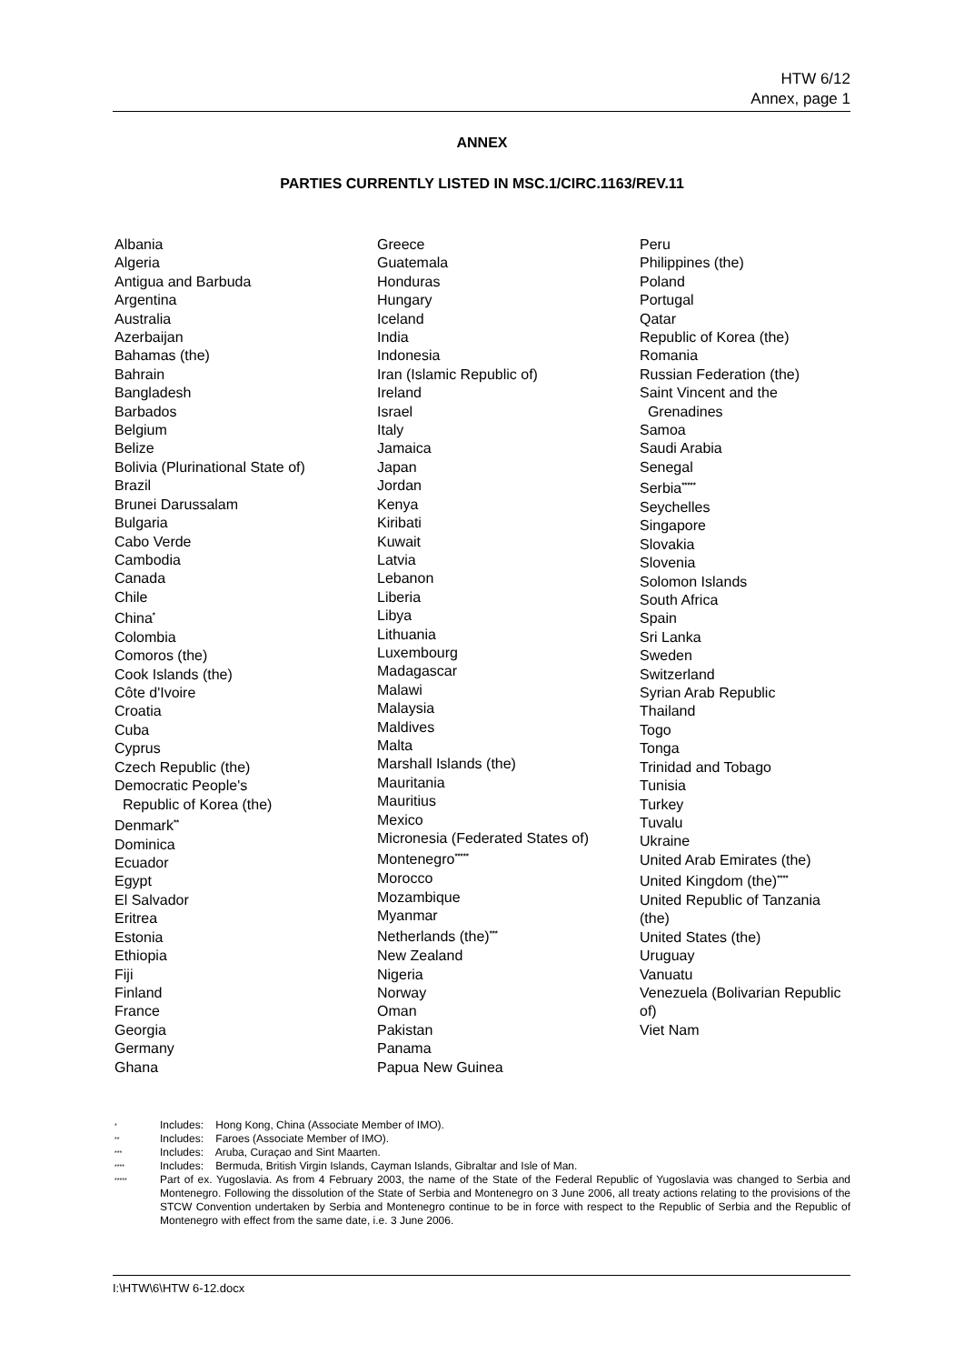HTW 6/12
Annex, page 1
ANNEX
PARTIES CURRENTLY LISTED IN MSC.1/CIRC.1163/REV.11
Albania
Algeria
Antigua and Barbuda
Argentina
Australia
Azerbaijan
Bahamas (the)
Bahrain
Bangladesh
Barbados
Belgium
Belize
Bolivia (Plurinational State of)
Brazil
Brunei Darussalam
Bulgaria
Cabo Verde
Cambodia
Canada
Chile
China<sup>*</sup>
Colombia
Comoros (the)
Cook Islands (the)
Côte d'Ivoire
Croatia
Cuba
Cyprus
Czech Republic (the)
Democratic People's
Republic of Korea (the)
Denmark<sup>**</sup>
Dominica
Ecuador
Egypt
El Salvador
Eritrea
Estonia
Ethiopia
Fiji
Finland
France
Georgia
Germany
Ghana
Greece
Guatemala
Honduras
Hungary
Iceland
India
Indonesia
Iran (Islamic Republic of)
Ireland
Israel
Italy
Jamaica
Japan
Jordan
Kenya
Kiribati
Kuwait
Latvia
Lebanon
Liberia
Libya
Lithuania
Luxembourg
Madagascar
Malawi
Malaysia
Maldives
Malta
Marshall Islands (the)
Mauritania
Mauritius
Mexico
Micronesia (Federated States of)
Montenegro<sup>*****</sup>
Morocco
Mozambique
Myanmar
Netherlands (the)<sup>***</sup>
New Zealand
Nigeria
Norway
Oman
Pakistan
Panama
Papua New Guinea
Peru
Philippines (the)
Poland
Portugal
Qatar
Republic of Korea (the)
Romania
Russian Federation (the)
Saint Vincent and the
Grenadines
Samoa
Saudi Arabia
Senegal
Serbia<sup>*****</sup>
Seychelles
Singapore
Slovakia
Slovenia
Solomon Islands
South Africa
Spain
Sri Lanka
Sweden
Switzerland
Syrian Arab Republic
Thailand
Togo
Tonga
Trinidad and Tobago
Tunisia
Turkey
Tuvalu
Ukraine
United Arab Emirates (the)
United Kingdom (the)<sup>****</sup>
United Republic of Tanzania
(the)
United States (the)
Uruguay
Vanuatu
Venezuela (Bolivarian Republic
of)
Viet Nam
* Includes: Hong Kong, China (Associate Member of IMO).
** Includes: Faroes (Associate Member of IMO).
*** Includes: Aruba, Curaçao and Sint Maarten.
**** Includes: Bermuda, British Virgin Islands, Cayman Islands, Gibraltar and Isle of Man.
***** Part of ex. Yugoslavia. As from 4 February 2003, the name of the State of the Federal Republic of Yugoslavia was changed to Serbia and Montenegro. Following the dissolution of the State of Serbia and Montenegro on 3 June 2006, all treaty actions relating to the provisions of the STCW Convention undertaken by Serbia and Montenegro continue to be in force with respect to the Republic of Serbia and the Republic of Montenegro with effect from the same date, i.e. 3 June 2006.
I:\HTW\6\HTW 6-12.docx